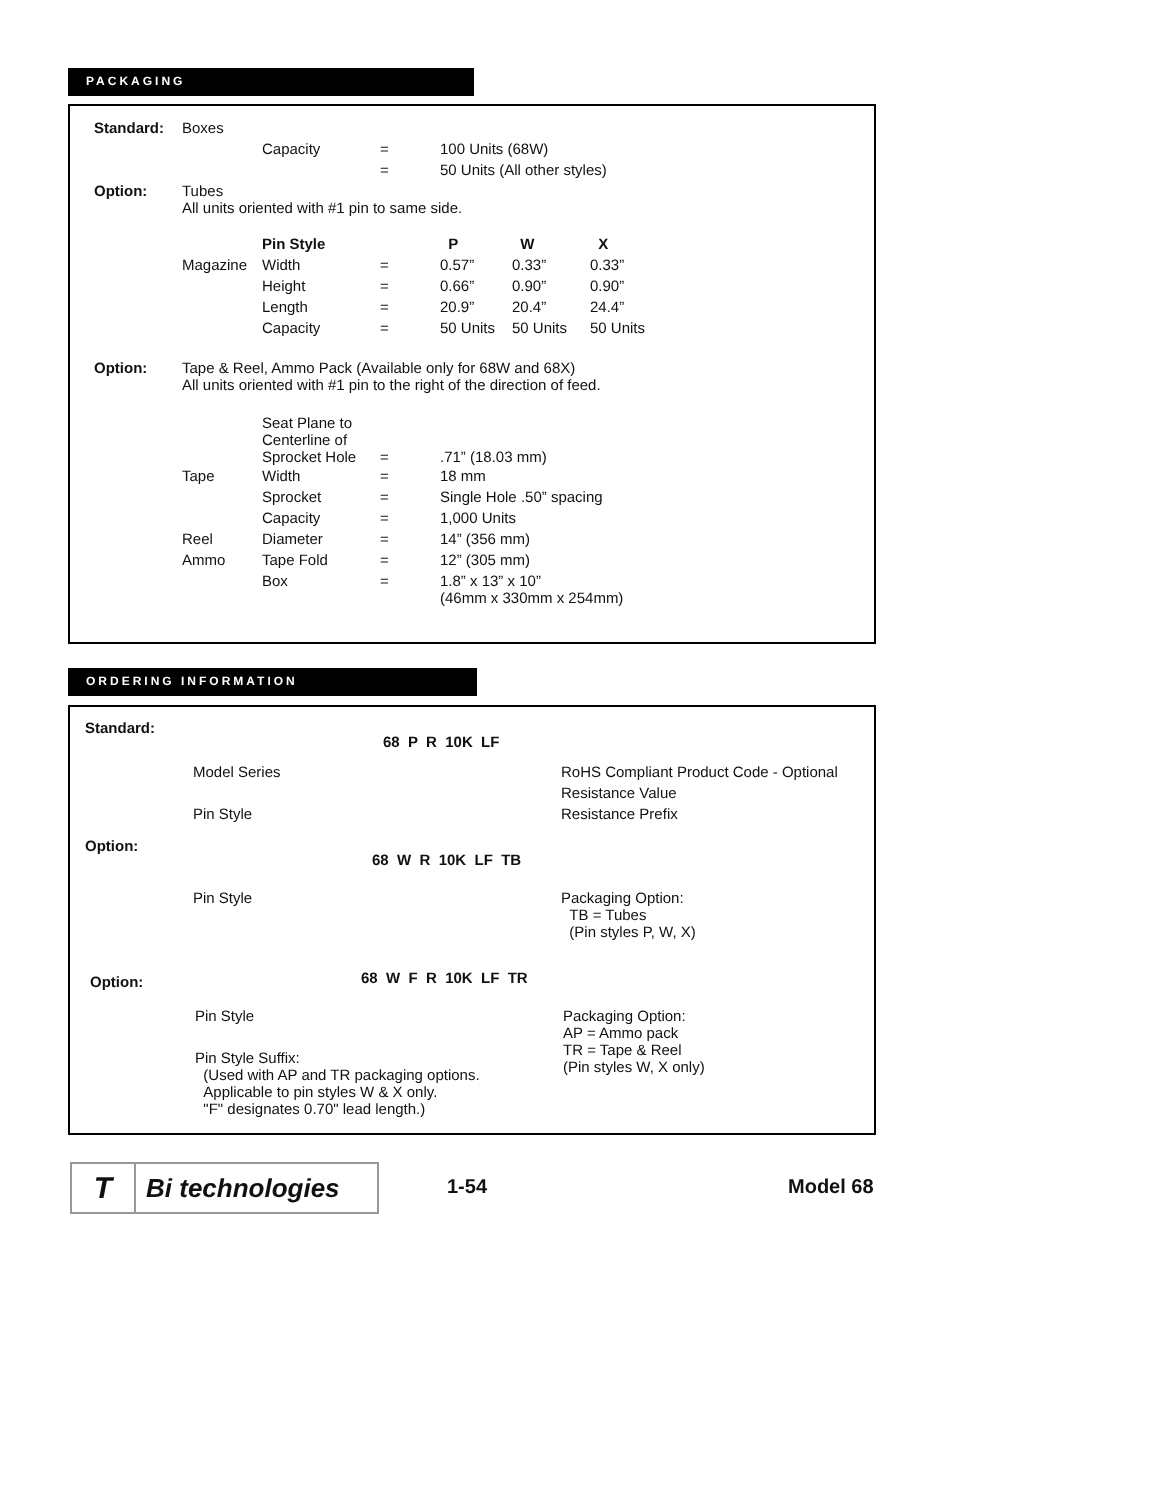PACKAGING
| Standard: | Boxes | | | | | |
| | | Capacity | = | 100 Units (68W) | | |
| | | | = | 50 Units (All other styles) | | |
| Option: | Tubes All units oriented with #1 pin to same side. | | | | | |
| | | Pin Style | | P | W | X |
| | Magazine | Width | = | 0.57” | 0.33” | 0.33” |
| | | Height | = | 0.66” | 0.90” | 0.90” |
| | | Length | = | 20.9” | 20.4” | 24.4” |
| | | Capacity | = | 50 Units | 50 Units | 50 Units |
| Option: | Tape & Reel, Ammo Pack (Available only for 68W and 68X) All units oriented with #1 pin to the right of the direction of feed. | | | | | |
| | | Seat Plane to Centerline of Sprocket Hole | = | .71” (18.03 mm) | | |
| | Tape | Width | = | 18 mm | | |
| | | Sprocket | = | Single Hole .50” spacing | | |
| | | Capacity | = | 1,000 Units | | |
| | Reel | Diameter | = | 14” (356 mm) | | |
| | Ammo | Tape Fold | = | 12” (305 mm) | | |
| | | Box | = | 1.8” x 13” x 10” (46mm x 330mm x 254mm) | | |
ORDERING INFORMATION
Standard:
68 P R 10K LF
Model Series RoHS Compliant Product Code - Optional
Resistance Value
Pin Style Resistance Prefix
Option:
68 W R 10K LF TB
Pin Style
Packaging Option:
TB = Tubes
(Pin styles P, W, X)
Option: 68 W F R 10K LF TR
Pin Style
Packaging Option:
AP = Ammo pack
TR = Tape & Reel
(Pin styles W, X only)
Pin Style Suffix:
(Used with AP and TR packaging options.
Applicable to pin styles W & X only.
"F" designates 0.70" lead length.)
T
Bi technologies
1-54 Model 68